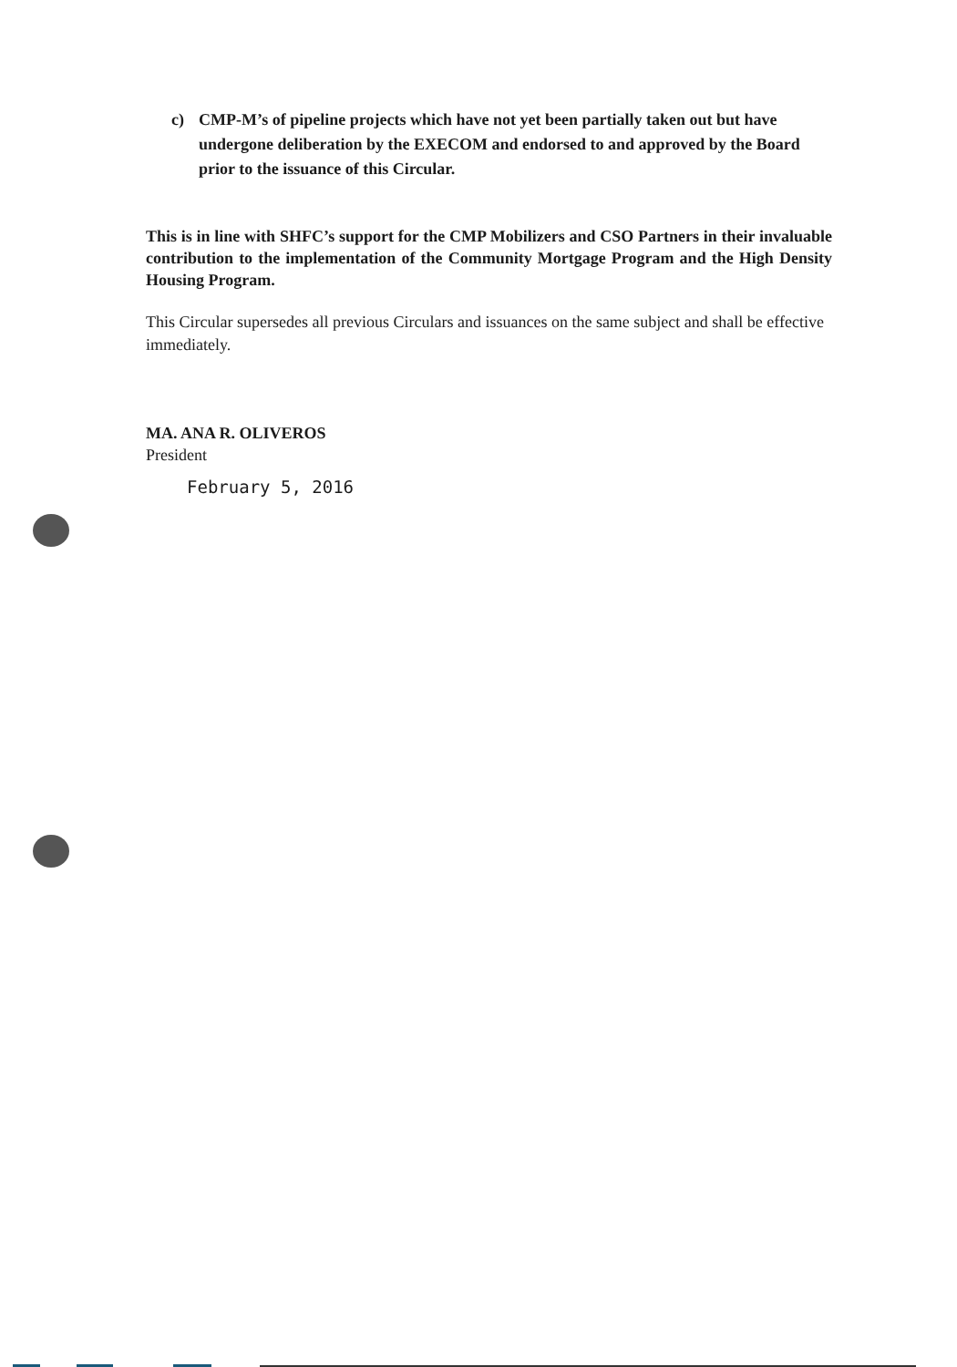c) CMP-M’s of pipeline projects which have not yet been partially taken out but have undergone deliberation by the EXECOM and endorsed to and approved by the Board prior to the issuance of this Circular.
This is in line with SHFC’s support for the CMP Mobilizers and CSO Partners in their invaluable contribution to the implementation of the Community Mortgage Program and the High Density Housing Program.
This Circular supersedes all previous Circulars and issuances on the same subject and shall be effective immediately.
MA. ANA R. OLIVEROS
President
February 5, 2016